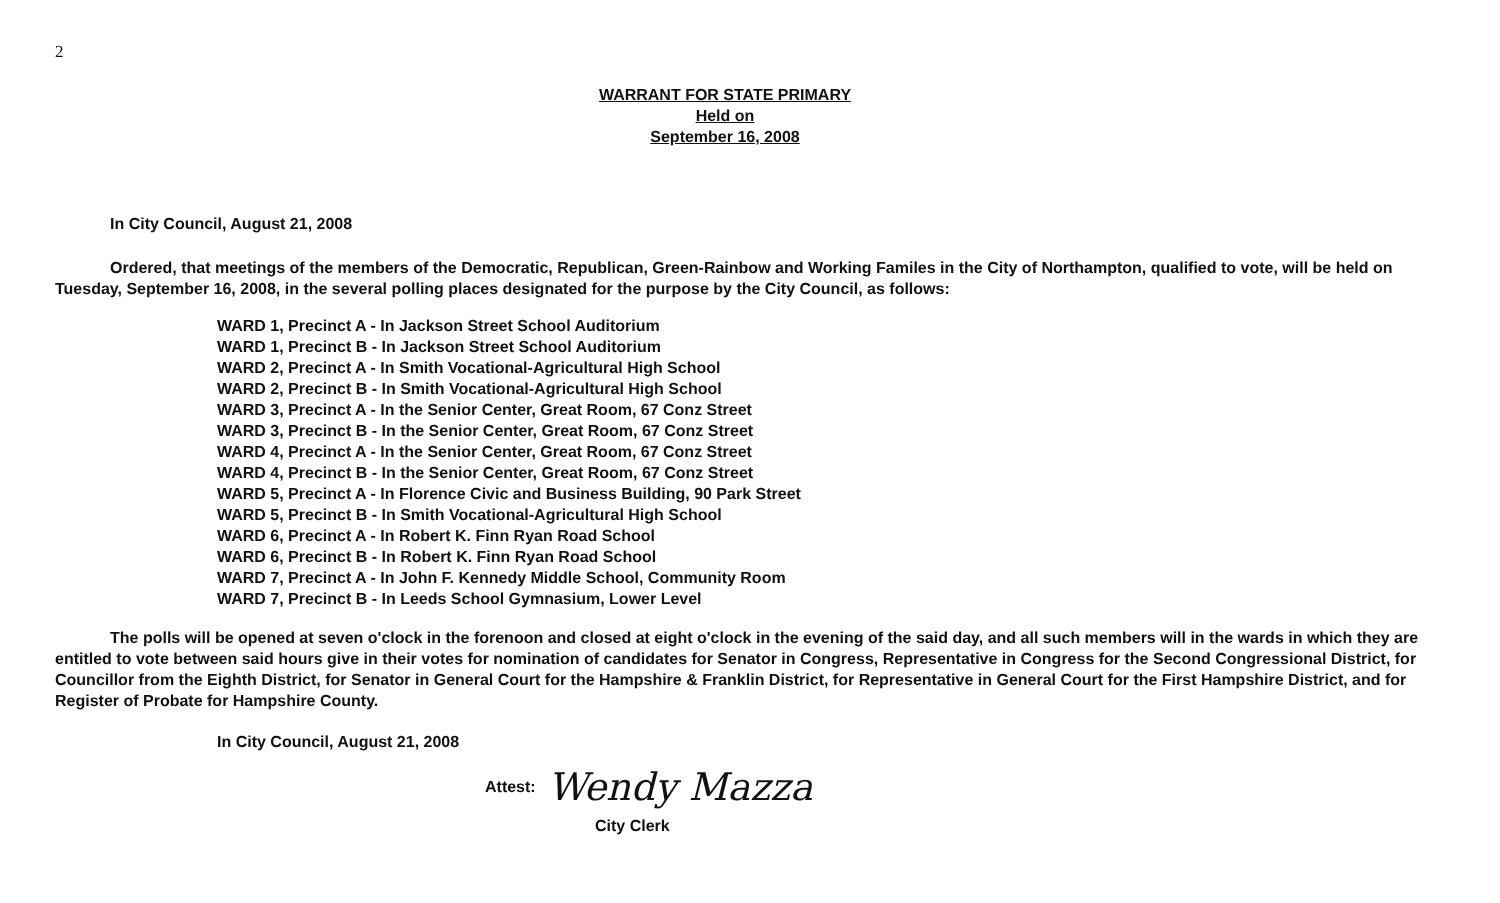2
WARRANT FOR STATE PRIMARY
Held on
September 16, 2008
In City Council, August 21, 2008
Ordered, that meetings of the members of the Democratic, Republican, Green-Rainbow and Working Familes in the City of Northampton, qualified to vote, will be held on Tuesday, September 16, 2008, in the several polling places designated for the purpose by the City Council, as follows:
WARD 1, Precinct A - In Jackson Street School Auditorium
WARD 1, Precinct B - In Jackson Street School Auditorium
WARD 2, Precinct A - In Smith Vocational-Agricultural High School
WARD 2, Precinct B - In Smith Vocational-Agricultural High School
WARD 3, Precinct A - In the Senior Center, Great Room, 67 Conz Street
WARD 3, Precinct B - In the Senior Center, Great Room, 67 Conz Street
WARD 4, Precinct A - In the Senior Center, Great Room, 67 Conz Street
WARD 4, Precinct B - In the Senior Center, Great Room, 67 Conz Street
WARD 5, Precinct A - In Florence Civic and Business Building, 90 Park Street
WARD 5, Precinct B - In Smith Vocational-Agricultural High School
WARD 6, Precinct A - In Robert K. Finn Ryan Road School
WARD 6, Precinct B - In Robert K. Finn Ryan Road School
WARD 7, Precinct A - In John F. Kennedy Middle School, Community Room
WARD 7, Precinct B - In Leeds School Gymnasium, Lower Level
The polls will be opened at seven o'clock in the forenoon and closed at eight o'clock in the evening of the said day, and all such members will in the wards in which they are entitled to vote between said hours give in their votes for nomination of candidates for Senator in Congress, Representative in Congress for the Second Congressional District, for Councillor from the Eighth District, for Senator in General Court for the Hampshire & Franklin District, for Representative in General Court for the First Hampshire District, and for Register of Probate for Hampshire County.
In City Council, August 21, 2008
Attest: Wendy Mazza
City Clerk